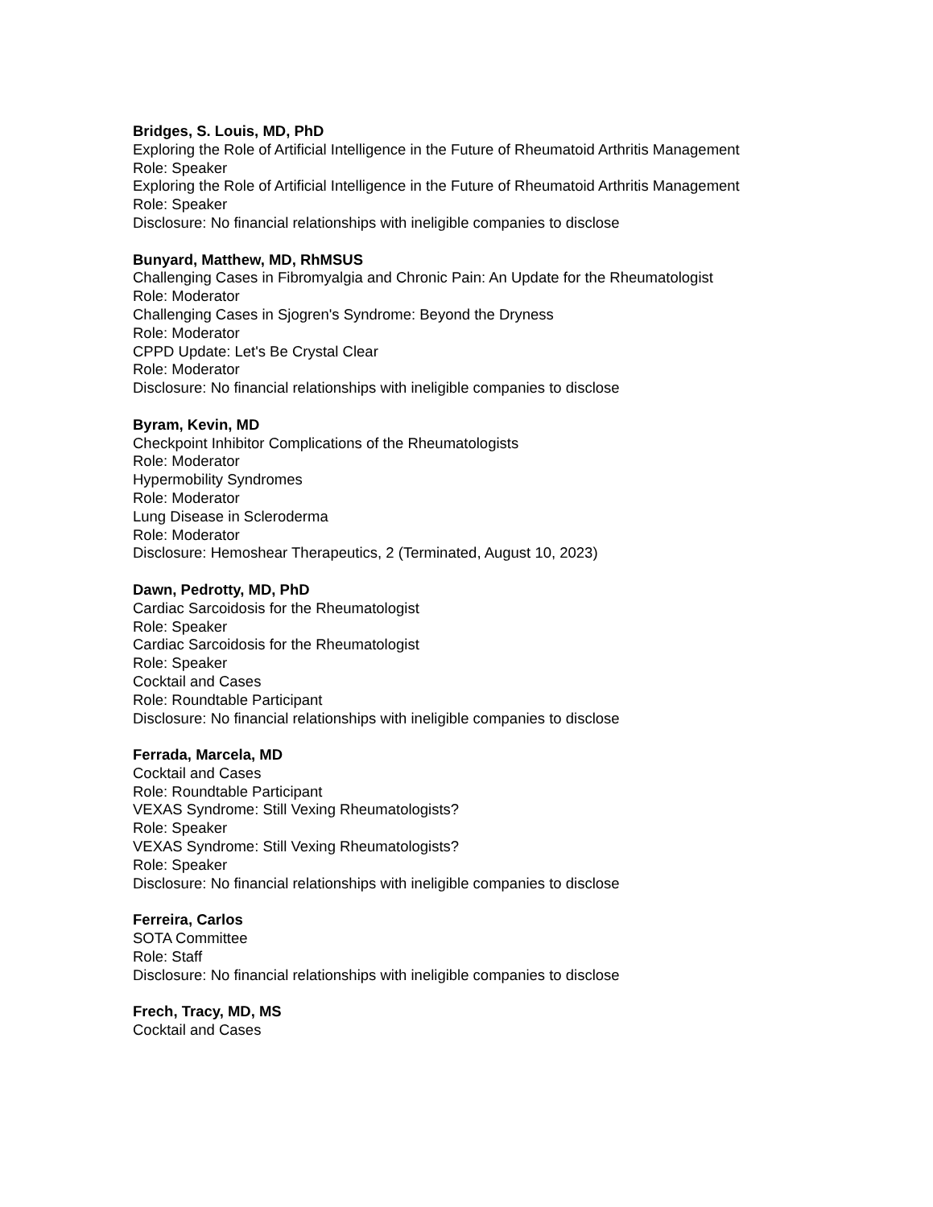Bridges, S. Louis, MD, PhD
Exploring the Role of Artificial Intelligence in the Future of Rheumatoid Arthritis Management
Role: Speaker
Exploring the Role of Artificial Intelligence in the Future of Rheumatoid Arthritis Management
Role: Speaker
Disclosure: No financial relationships with ineligible companies to disclose
Bunyard, Matthew, MD, RhMSUS
Challenging Cases in Fibromyalgia and Chronic Pain: An Update for the Rheumatologist
Role: Moderator
Challenging Cases in Sjogren's Syndrome: Beyond the Dryness
Role: Moderator
CPPD Update: Let's Be Crystal Clear
Role: Moderator
Disclosure: No financial relationships with ineligible companies to disclose
Byram, Kevin, MD
Checkpoint Inhibitor Complications of the Rheumatologists
Role: Moderator
Hypermobility Syndromes
Role: Moderator
Lung Disease in Scleroderma
Role: Moderator
Disclosure: Hemoshear Therapeutics, 2 (Terminated, August 10, 2023)
Dawn, Pedrotty, MD, PhD
Cardiac Sarcoidosis for the Rheumatologist
Role: Speaker
Cardiac Sarcoidosis for the Rheumatologist
Role: Speaker
Cocktail and Cases
Role: Roundtable Participant
Disclosure: No financial relationships with ineligible companies to disclose
Ferrada, Marcela, MD
Cocktail and Cases
Role: Roundtable Participant
VEXAS Syndrome: Still Vexing Rheumatologists?
Role: Speaker
VEXAS Syndrome: Still Vexing Rheumatologists?
Role: Speaker
Disclosure: No financial relationships with ineligible companies to disclose
Ferreira, Carlos
SOTA Committee
Role: Staff
Disclosure: No financial relationships with ineligible companies to disclose
Frech, Tracy, MD, MS
Cocktail and Cases